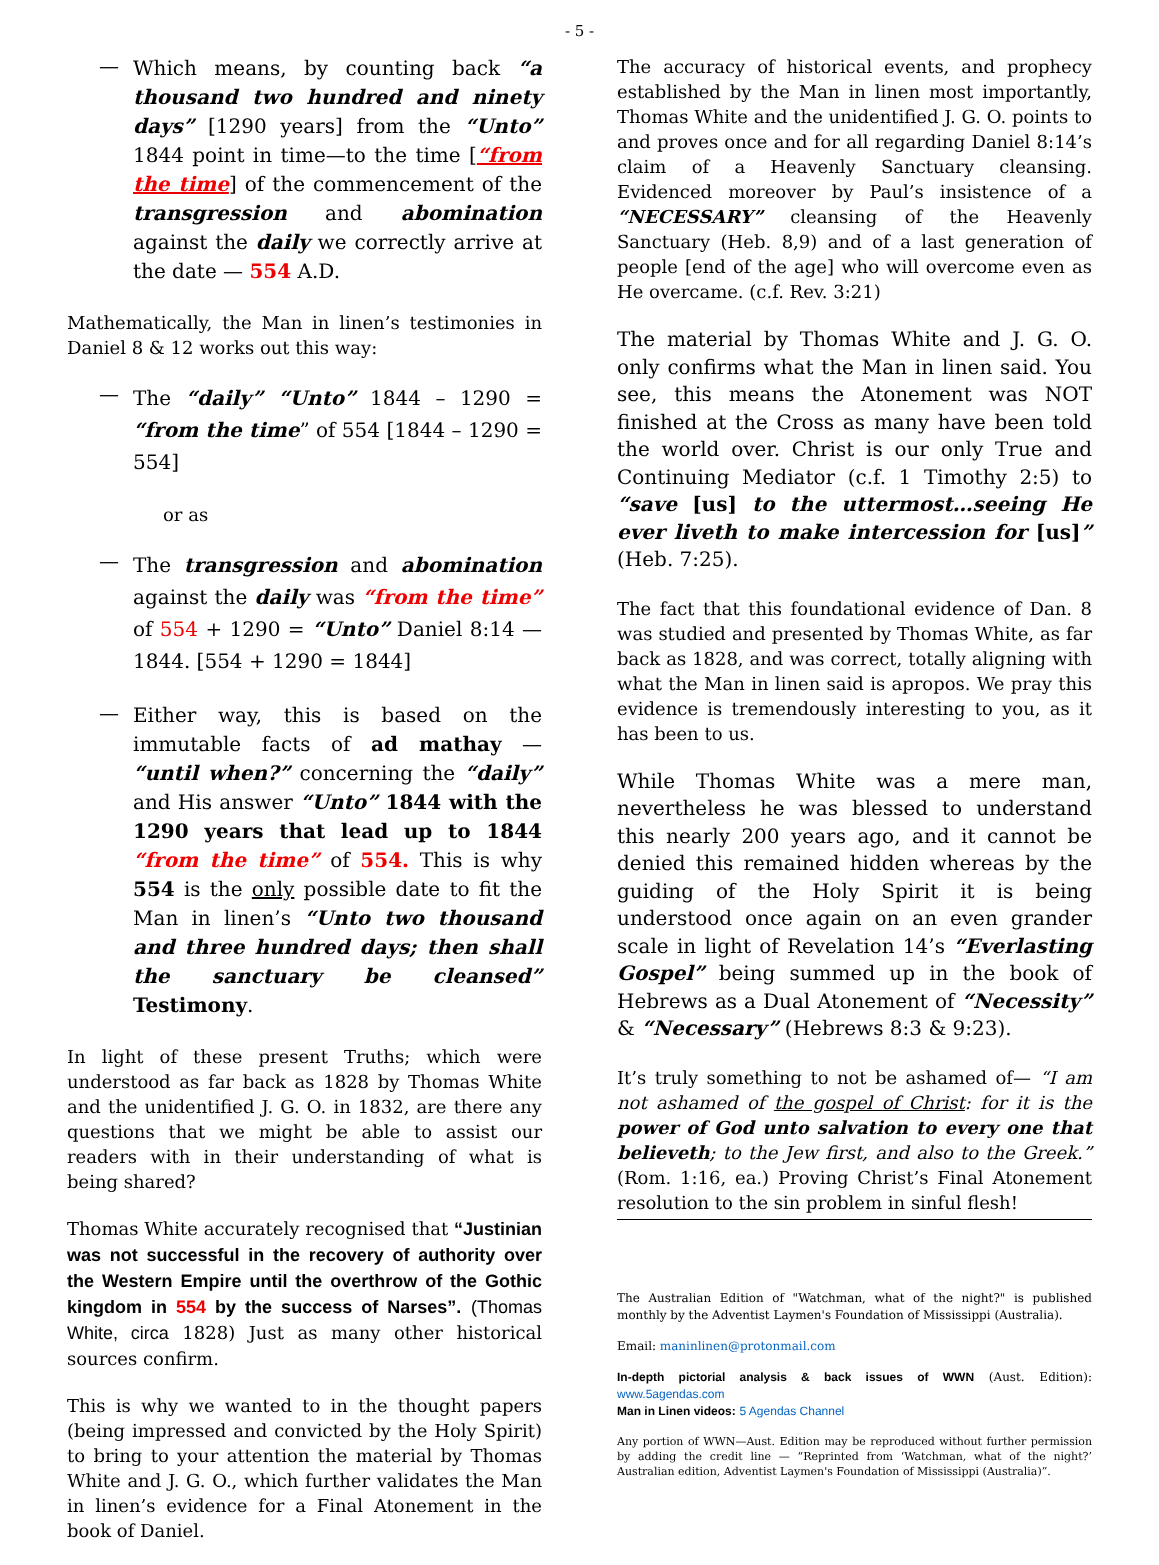- 5 -
—
Which means, by counting back “a thousand two hundred and ninety days” [1290 years] from the “Unto” 1844 point in time—to the time [“from the time] of the commencement of the transgression and abomination against the daily we correctly arrive at the date — 554 A.D.
Mathematically, the Man in linen’s testimonies in Daniel 8 & 12 works out this way:
—
The “daily” “Unto” 1844 – 1290 = “from the time” of 554 [1844 – 1290 = 554]
or as
—
The transgression and abomination against the daily was “from the time” of 554 + 1290 = “Unto” Daniel 8:14 — 1844. [554 + 1290 = 1844]
—
Either way, this is based on the immutable facts of ad mathay — “until when?” concerning the “daily” and His answer “Unto” 1844 with the 1290 years that lead up to 1844 “from the time” of 554. This is why 554 is the only possible date to fit the Man in linen’s “Unto two thousand and three hundred days; then shall the sanctuary be cleansed” Testimony.
In light of these present Truths; which were understood as far back as 1828 by Thomas White and the unidentified J. G. O. in 1832, are there any questions that we might be able to assist our readers with in their understanding of what is being shared?
Thomas White accurately recognised that “Justinian was not successful in the recovery of authority over the Western Empire until the overthrow of the Gothic kingdom in 554 by the success of Narses”. (Thomas White, circa 1828) Just as many other historical sources confirm.
This is why we wanted to in the thought papers (being impressed and convicted by the Holy Spirit) to bring to your attention the material by Thomas White and J. G. O., which further validates the Man in linen’s evidence for a Final Atonement in the book of Daniel.
The accuracy of historical events, and prophecy established by the Man in linen most importantly, Thomas White and the unidentified J. G. O. points to and proves once and for all regarding Daniel 8:14’s claim of a Heavenly Sanctuary cleansing. Evidenced moreover by Paul’s insistence of a “NECESSARY” cleansing of the Heavenly Sanctuary (Heb. 8,9) and of a last generation of people [end of the age] who will overcome even as He overcame. (c.f. Rev. 3:21)
The material by Thomas White and J. G. O. only confirms what the Man in linen said. You see, this means the Atonement was NOT finished at the Cross as many have been told the world over. Christ is our only True and Continuing Mediator (c.f. 1 Timothy 2:5) to “save [us] to the uttermost…seeing He ever liveth to make intercession for [us]” (Heb. 7:25).
The fact that this foundational evidence of Dan. 8 was studied and presented by Thomas White, as far back as 1828, and was correct, totally aligning with what the Man in linen said is apropos. We pray this evidence is tremendously interesting to you, as it has been to us.
While Thomas White was a mere man, nevertheless he was blessed to understand this nearly 200 years ago, and it cannot be denied this remained hidden whereas by the guiding of the Holy Spirit it is being understood once again on an even grander scale in light of Revelation 14’s “Everlasting Gospel” being summed up in the book of Hebrews as a Dual Atonement of “Necessity” & “Necessary” (Hebrews 8:3 & 9:23).
It’s truly something to not be ashamed of— “I am not ashamed of the gospel of Christ: for it is the power of God unto salvation to every one that believeth; to the Jew first, and also to the Greek.” (Rom. 1:16, ea.) Proving Christ’s Final Atonement resolution to the sin problem in sinful flesh!
The Australian Edition of "Watchman, what of the night?" is published monthly by the Adventist Laymen's Foundation of Mississippi (Australia).
Email: maninlinen@protonmail.com
In-depth pictorial analysis & back issues of WWN (Aust. Edition): www.5agendas.com
Man in Linen videos: 5 Agendas Channel
Any portion of WWN—Aust. Edition may be reproduced without further permission by adding the credit line — “Reprinted from ‘Watchman, what of the night?’ Australian edition, Adventist Laymen's Foundation of Mississippi (Australia)”.